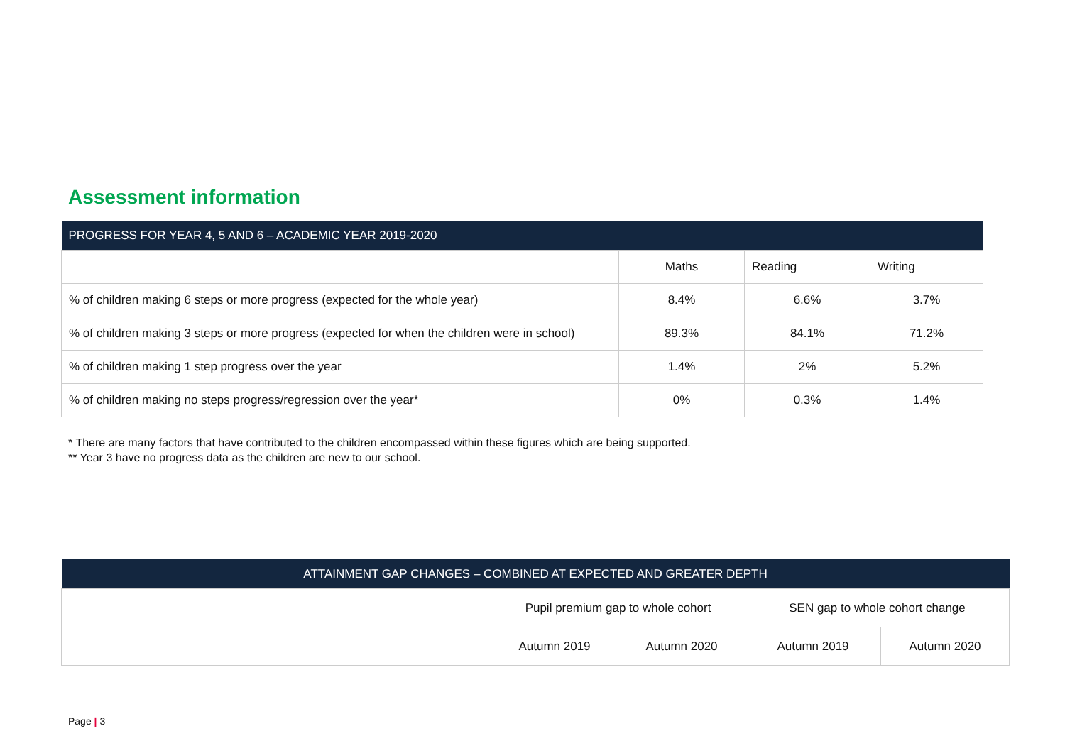Assessment information
| PROGRESS FOR YEAR 4, 5 AND 6 – ACADEMIC YEAR 2019-2020 | | | |
| --- | --- | --- | --- |
| | Maths | Reading | Writing |
| % of children making 6 steps or more progress (expected for the whole year) | 8.4% | 6.6% | 3.7% |
| % of children making 3 steps or more progress (expected for when the children were in school) | 89.3% | 84.1% | 71.2% |
| % of children making 1 step progress over the year | 1.4% | 2% | 5.2% |
| % of children making no steps progress/regression over the year* | 0% | 0.3% | 1.4% |
* There are many factors that have contributed to the children encompassed within these figures which are being supported.
** Year 3 have no progress data as the children are new to our school.
| ATTAINMENT GAP CHANGES – COMBINED AT EXPECTED AND GREATER DEPTH | | | | |
| --- | --- | --- | --- | --- |
| | Pupil premium gap to whole cohort | | SEN gap to whole cohort change | |
| | Autumn 2019 | Autumn 2020 | Autumn 2019 | Autumn 2020 |
Page | 3